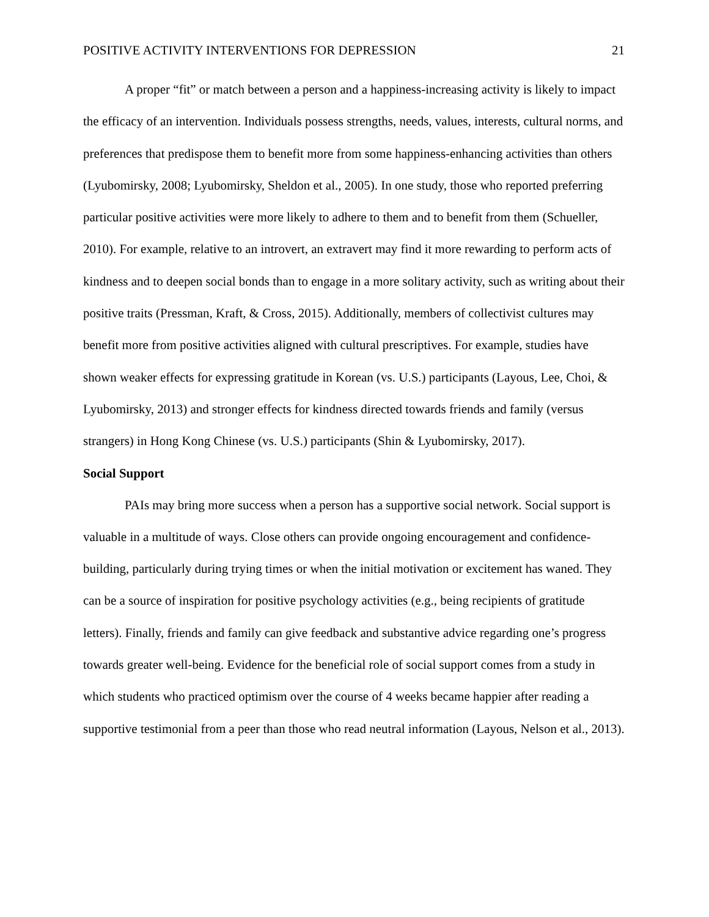POSITIVE ACTIVITY INTERVENTIONS FOR DEPRESSION 21
A proper “fit” or match between a person and a happiness-increasing activity is likely to impact the efficacy of an intervention. Individuals possess strengths, needs, values, interests, cultural norms, and preferences that predispose them to benefit more from some happiness-enhancing activities than others (Lyubomirsky, 2008; Lyubomirsky, Sheldon et al., 2005). In one study, those who reported preferring particular positive activities were more likely to adhere to them and to benefit from them (Schueller, 2010). For example, relative to an introvert, an extravert may find it more rewarding to perform acts of kindness and to deepen social bonds than to engage in a more solitary activity, such as writing about their positive traits (Pressman, Kraft, & Cross, 2015). Additionally, members of collectivist cultures may benefit more from positive activities aligned with cultural prescriptives. For example, studies have shown weaker effects for expressing gratitude in Korean (vs. U.S.) participants (Layous, Lee, Choi, & Lyubomirsky, 2013) and stronger effects for kindness directed towards friends and family (versus strangers) in Hong Kong Chinese (vs. U.S.) participants (Shin & Lyubomirsky, 2017).
Social Support
PAIs may bring more success when a person has a supportive social network. Social support is valuable in a multitude of ways. Close others can provide ongoing encouragement and confidence-building, particularly during trying times or when the initial motivation or excitement has waned. They can be a source of inspiration for positive psychology activities (e.g., being recipients of gratitude letters). Finally, friends and family can give feedback and substantive advice regarding one’s progress towards greater well-being. Evidence for the beneficial role of social support comes from a study in which students who practiced optimism over the course of 4 weeks became happier after reading a supportive testimonial from a peer than those who read neutral information (Layous, Nelson et al., 2013).